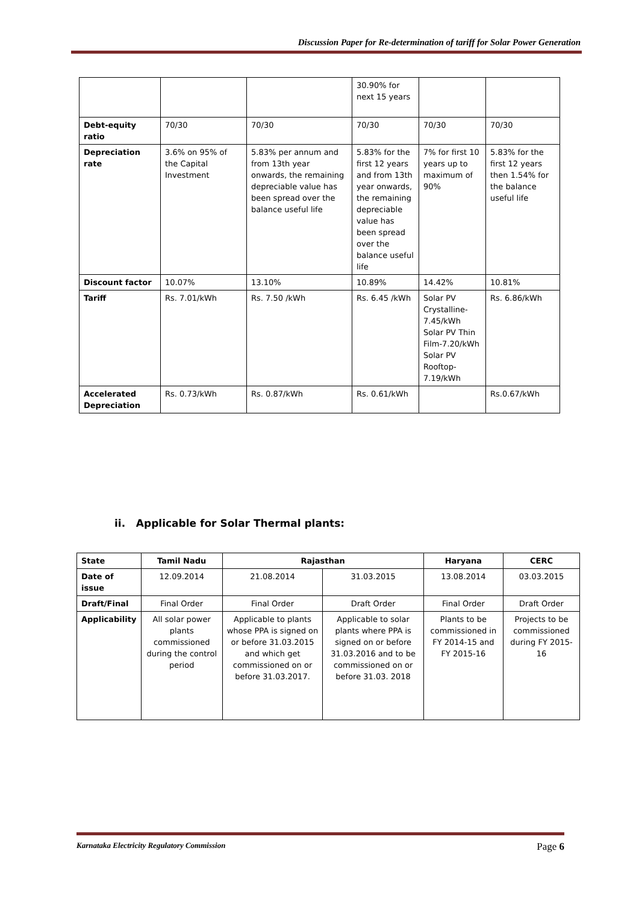Discussion Paper for Re-determination of tariff for Solar Power Generation
| | | | 30.90% for next 15 years | | |
| Debt-equity ratio | 70/30 | 70/30 | 70/30 | 70/30 | 70/30 |
| Depreciation rate | 3.6% on 95% of the Capital Investment | 5.83% per annum and from 13th year onwards, the remaining depreciable value has been spread over the balance useful life | 5.83% for the first 12 years and from 13th year onwards, the remaining depreciable value has been spread over the balance useful life | 7% for first 10 years up to maximum of 90% | 5.83% for the first 12 years then 1.54% for the balance useful life |
| Discount factor | 10.07% | 13.10% | 10.89% | 14.42% | 10.81% |
| Tariff | Rs. 7.01/kWh | Rs. 7.50 /kWh | Rs. 6.45 /kWh | Solar PV Crystalline-7.45/kWh Solar PV Thin Film-7.20/kWh Solar PV Rooftop-7.19/kWh | Rs. 6.86/kWh |
| Accelerated Depreciation | Rs. 0.73/kWh | Rs. 0.87/kWh | Rs. 0.61/kWh | | Rs.0.67/kWh |
ii. Applicable for Solar Thermal plants:
| State | Tamil Nadu | Rajasthan | | Haryana | CERC |
| Date of issue | 12.09.2014 | 21.08.2014 | 31.03.2015 | 13.08.2014 | 03.03.2015 |
| Draft/Final | Final Order | Final Order | Draft Order | Final Order | Draft Order |
| Applicability | All solar power plants commissioned during the control period | Applicable to plants whose PPA is signed on or before 31.03.2015 and which get commissioned on or before 31.03.2017. | Applicable to solar plants where PPA is signed on or before 31.03.2016 and to be commissioned on or before 31.03. 2018 | Plants to be commissioned in FY 2014-15 and FY 2015-16 | Projects to be commissioned during FY 2015-16 |
Karnataka Electricity Regulatory Commission Page 6